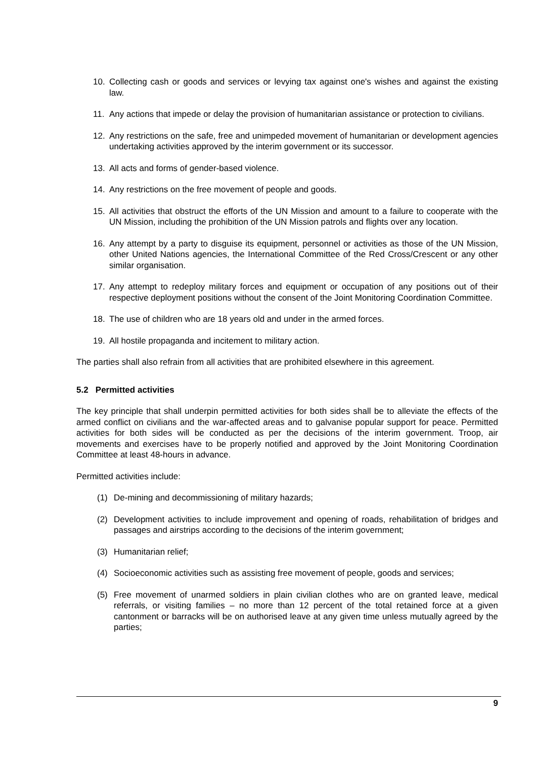10. Collecting cash or goods and services or levying tax against one's wishes and against the existing law.
11. Any actions that impede or delay the provision of humanitarian assistance or protection to civilians.
12. Any restrictions on the safe, free and unimpeded movement of humanitarian or development agencies undertaking activities approved by the interim government or its successor.
13. All acts and forms of gender-based violence.
14. Any restrictions on the free movement of people and goods.
15. All activities that obstruct the efforts of the UN Mission and amount to a failure to cooperate with the UN Mission, including the prohibition of the UN Mission patrols and flights over any location.
16. Any attempt by a party to disguise its equipment, personnel or activities as those of the UN Mission, other United Nations agencies, the International Committee of the Red Cross/Crescent or any other similar organisation.
17. Any attempt to redeploy military forces and equipment or occupation of any positions out of their respective deployment positions without the consent of the Joint Monitoring Coordination Committee.
18. The use of children who are 18 years old and under in the armed forces.
19. All hostile propaganda and incitement to military action.
The parties shall also refrain from all activities that are prohibited elsewhere in this agreement.
5.2 Permitted activities
The key principle that shall underpin permitted activities for both sides shall be to alleviate the effects of the armed conflict on civilians and the war-affected areas and to galvanise popular support for peace. Permitted activities for both sides will be conducted as per the decisions of the interim government. Troop, air movements and exercises have to be properly notified and approved by the Joint Monitoring Coordination Committee at least 48-hours in advance.
Permitted activities include:
(1) De-mining and decommissioning of military hazards;
(2) Development activities to include improvement and opening of roads, rehabilitation of bridges and passages and airstrips according to the decisions of the interim government;
(3) Humanitarian relief;
(4) Socioeconomic activities such as assisting free movement of people, goods and services;
(5) Free movement of unarmed soldiers in plain civilian clothes who are on granted leave, medical referrals, or visiting families – no more than 12 percent of the total retained force at a given cantonment or barracks will be on authorised leave at any given time unless mutually agreed by the parties;
9